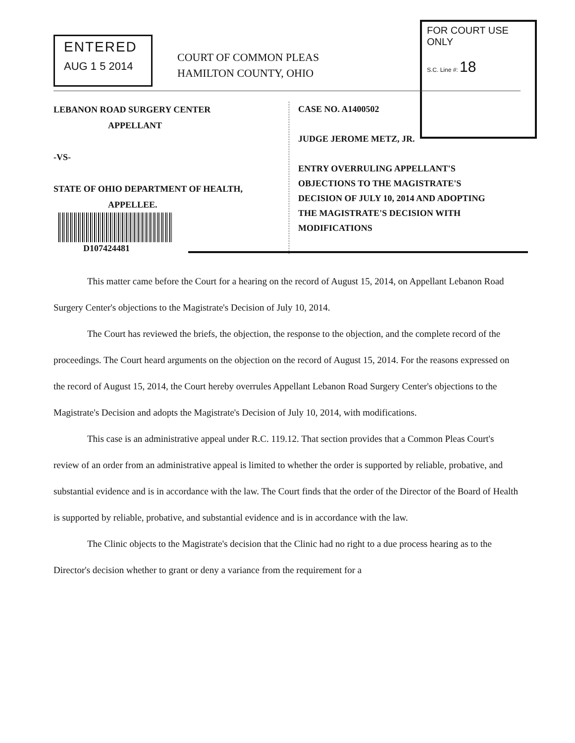ENTERED
AUG 1 5 2014
COURT OF COMMON PLEAS
HAMILTON COUNTY, OHIO
FOR COURT USE ONLY
S.C. Line #: 18
LEBANON ROAD SURGERY CENTER
APPELLANT
-VS-
STATE OF OHIO DEPARTMENT OF HEALTH,
APPELLEE.
D107424481
CASE NO. A1400502
JUDGE JEROME METZ, JR.
ENTRY OVERRULING APPELLANT'S
OBJECTIONS TO THE MAGISTRATE'S
DECISION OF JULY 10, 2014 AND ADOPTING
THE MAGISTRATE'S DECISION WITH
MODIFICATIONS
This matter came before the Court for a hearing on the record of August 15, 2014, on Appellant Lebanon Road Surgery Center's objections to the Magistrate's Decision of July 10, 2014.
The Court has reviewed the briefs, the objection, the response to the objection, and the complete record of the proceedings. The Court heard arguments on the objection on the record of August 15, 2014. For the reasons expressed on the record of August 15, 2014, the Court hereby overrules Appellant Lebanon Road Surgery Center's objections to the Magistrate's Decision and adopts the Magistrate's Decision of July 10, 2014, with modifications.
This case is an administrative appeal under R.C. 119.12. That section provides that a Common Pleas Court's review of an order from an administrative appeal is limited to whether the order is supported by reliable, probative, and substantial evidence and is in accordance with the law. The Court finds that the order of the Director of the Board of Health is supported by reliable, probative, and substantial evidence and is in accordance with the law.
The Clinic objects to the Magistrate's decision that the Clinic had no right to a due process hearing as to the Director's decision whether to grant or deny a variance from the requirement for a